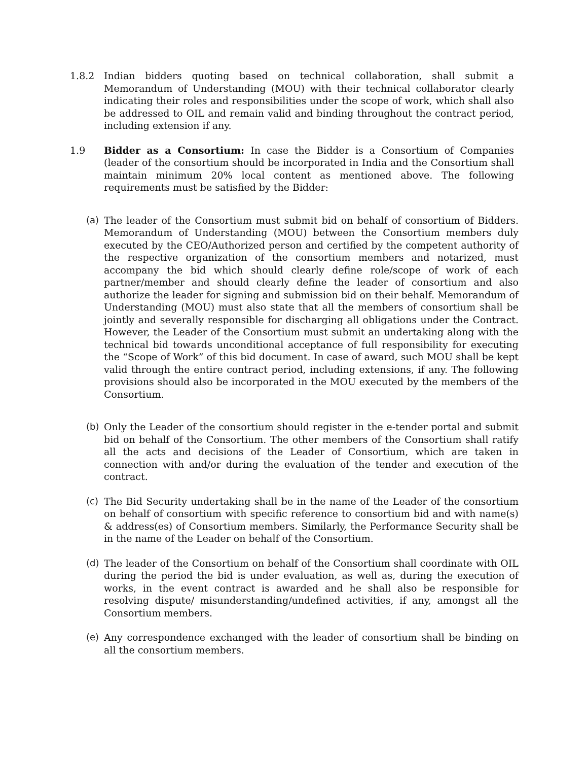1.8.2 Indian bidders quoting based on technical collaboration, shall submit a Memorandum of Understanding (MOU) with their technical collaborator clearly indicating their roles and responsibilities under the scope of work, which shall also be addressed to OIL and remain valid and binding throughout the contract period, including extension if any.
1.9 Bidder as a Consortium: In case the Bidder is a Consortium of Companies (leader of the consortium should be incorporated in India and the Consortium shall maintain minimum 20% local content as mentioned above. The following requirements must be satisfied by the Bidder:
(a) The leader of the Consortium must submit bid on behalf of consortium of Bidders. Memorandum of Understanding (MOU) between the Consortium members duly executed by the CEO/Authorized person and certified by the competent authority of the respective organization of the consortium members and notarized, must accompany the bid which should clearly define role/scope of work of each partner/member and should clearly define the leader of consortium and also authorize the leader for signing and submission bid on their behalf. Memorandum of Understanding (MOU) must also state that all the members of consortium shall be jointly and severally responsible for discharging all obligations under the Contract. However, the Leader of the Consortium must submit an undertaking along with the technical bid towards unconditional acceptance of full responsibility for executing the “Scope of Work” of this bid document. In case of award, such MOU shall be kept valid through the entire contract period, including extensions, if any. The following provisions should also be incorporated in the MOU executed by the members of the Consortium.
(b) Only the Leader of the consortium should register in the e-tender portal and submit bid on behalf of the Consortium. The other members of the Consortium shall ratify all the acts and decisions of the Leader of Consortium, which are taken in connection with and/or during the evaluation of the tender and execution of the contract.
(c) The Bid Security undertaking shall be in the name of the Leader of the consortium on behalf of consortium with specific reference to consortium bid and with name(s) & address(es) of Consortium members. Similarly, the Performance Security shall be in the name of the Leader on behalf of the Consortium.
(d) The leader of the Consortium on behalf of the Consortium shall coordinate with OIL during the period the bid is under evaluation, as well as, during the execution of works, in the event contract is awarded and he shall also be responsible for resolving dispute/ misunderstanding/undefined activities, if any, amongst all the Consortium members.
(e) Any correspondence exchanged with the leader of consortium shall be binding on all the consortium members.